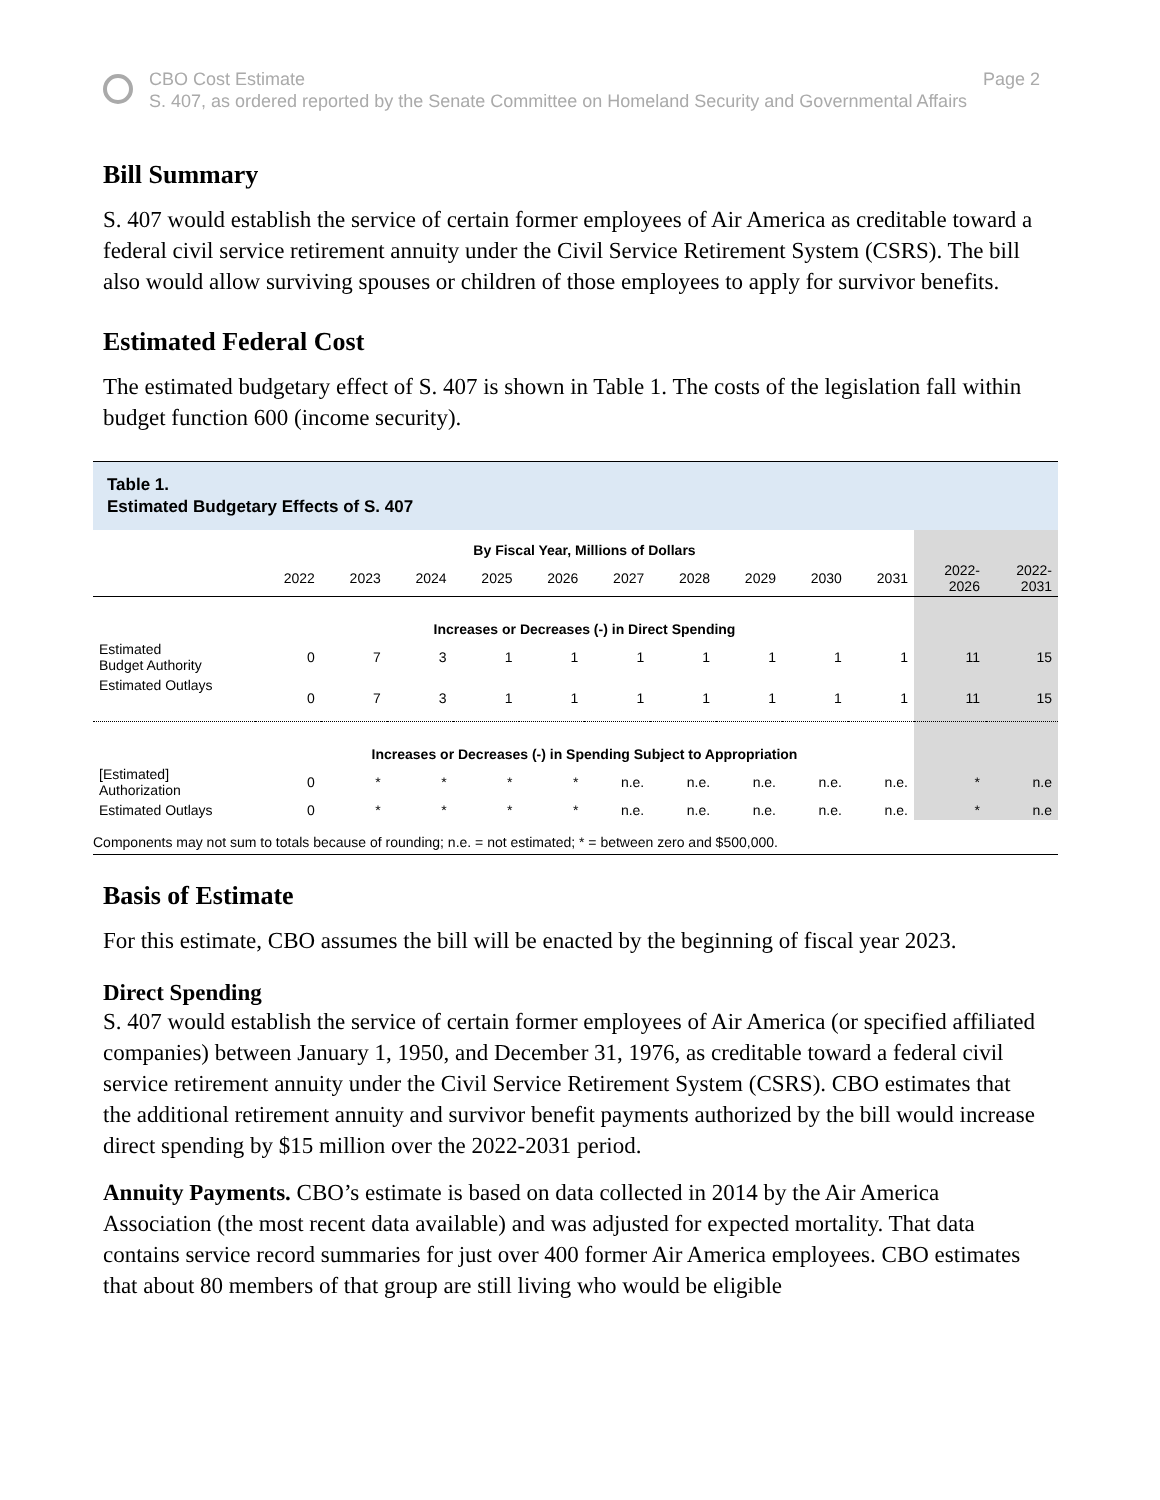CBO Cost Estimate
S. 407, as ordered reported by the Senate Committee on Homeland Security and Governmental Affairs
Page 2
Bill Summary
S. 407 would establish the service of certain former employees of Air America as creditable toward a federal civil service retirement annuity under the Civil Service Retirement System (CSRS). The bill also would allow surviving spouses or children of those employees to apply for survivor benefits.
Estimated Federal Cost
The estimated budgetary effect of S. 407 is shown in Table 1. The costs of the legislation fall within budget function 600 (income security).
Table 1.
Estimated Budgetary Effects of S. 407
| | By Fiscal Year, Millions of Dollars | | | | | | | | | | | |
| | 2022 | 2023 | 2024 | 2025 | 2026 | 2027 | 2028 | 2029 | 2030 | 2031 | 2022- 2026 | 2022- 2031 |
| | Increases or Decreases (-) in Direct Spending | | | | | | | | | | | |
| Estimated Budget Authority | 0 | 7 | 3 | 1 | 1 | 1 | 1 | 1 | 1 | 1 | 11 | 15 |
| Estimated Outlays | 0 | 7 | 3 | 1 | 1 | 1 | 1 | 1 | 1 | 1 | 11 | 15 |
| | Increases or Decreases (-) in Spending Subject to Appropriation | | | | | | | | | | | |
| [Estimated] Authorization | 0 | * | * | * | * | n.e. | n.e. | n.e. | n.e. | n.e. | * | n.e |
| Estimated Outlays | 0 | * | * | * | * | n.e. | n.e. | n.e. | n.e. | n.e. | * | n.e |
Components may not sum to totals because of rounding; n.e. = not estimated; * = between zero and $500,000.
Basis of Estimate
For this estimate, CBO assumes the bill will be enacted by the beginning of fiscal year 2023.
Direct Spending
S. 407 would establish the service of certain former employees of Air America (or specified affiliated companies) between January 1, 1950, and December 31, 1976, as creditable toward a federal civil service retirement annuity under the Civil Service Retirement System (CSRS). CBO estimates that the additional retirement annuity and survivor benefit payments authorized by the bill would increase direct spending by $15 million over the 2022-2031 period.
Annuity Payments. CBO’s estimate is based on data collected in 2014 by the Air America Association (the most recent data available) and was adjusted for expected mortality. That data contains service record summaries for just over 400 former Air America employees. CBO estimates that about 80 members of that group are still living who would be eligible